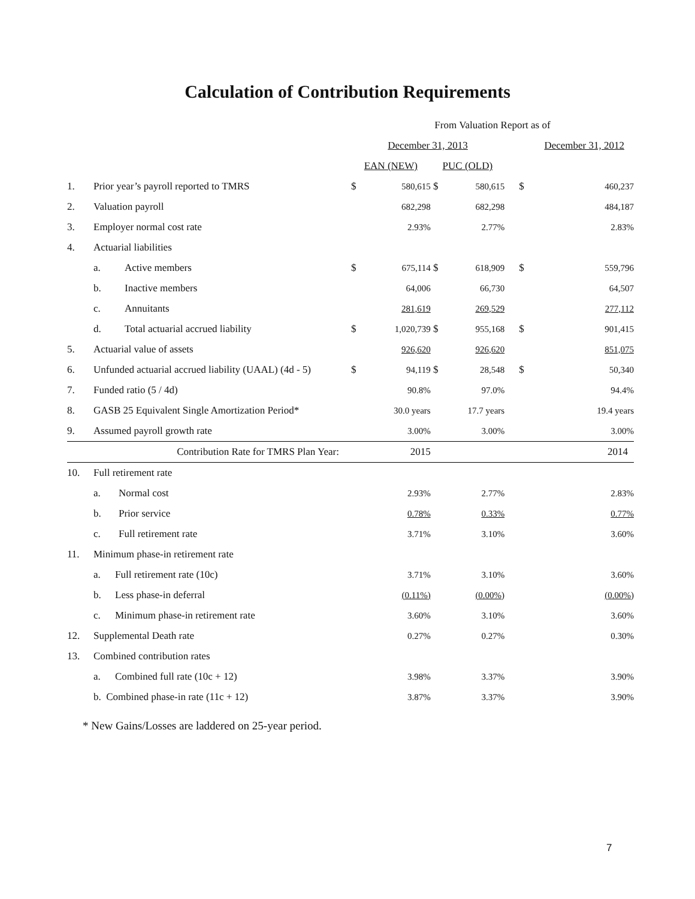Calculation of Contribution Requirements
| | | From Valuation Report as of | | | | | |
| | | December 31, 2013 | | | | December 31, 2012 | |
| | | EAN (NEW) | | PUC (OLD) | | | |
| 1. | Prior year’s payroll reported to TMRS | $ | 580,615 | $ | 580,615 | $ | 460,237 |
| 2. | Valuation payroll | | 682,298 | | 682,298 | | 484,187 |
| 3. | Employer normal cost rate | | 2.93% | | 2.77% | | 2.83% |
| 4. | Actuarial liabilities | | | | | | |
| | a. Active members | $ | 675,114 | $ | 618,909 | $ | 559,796 |
| | b. Inactive members | | 64,006 | | 66,730 | | 64,507 |
| | c. Annuitants | | 281,619 | | 269,529 | | 277,112 |
| | d. Total actuarial accrued liability | $ | 1,020,739 | $ | 955,168 | $ | 901,415 |
| 5. | Actuarial value of assets | | 926,620 | | 926,620 | | 851,075 |
| 6. | Unfunded actuarial accrued liability (UAAL) (4d - 5) | $ | 94,119 | $ | 28,548 | $ | 50,340 |
| 7. | Funded ratio (5 / 4d) | | 90.8% | | 97.0% | | 94.4% |
| 8. | GASB 25 Equivalent Single Amortization Period* | | 30.0 years | | 17.7 years | | 19.4 years |
| 9. | Assumed payroll growth rate | | 3.00% | | 3.00% | | 3.00% |
| | Contribution Rate for TMRS Plan Year: | | 2015 | | | | 2014 |
| 10. | Full retirement rate | | | | | | |
| | a. Normal cost | | 2.93% | | 2.77% | | 2.83% |
| | b. Prior service | | 0.78% | | 0.33% | | 0.77% |
| | c. Full retirement rate | | 3.71% | | 3.10% | | 3.60% |
| 11. | Minimum phase-in retirement rate | | | | | | |
| | a. Full retirement rate (10c) | | 3.71% | | 3.10% | | 3.60% |
| | b. Less phase-in deferral | | (0.11%) | | (0.00%) | | (0.00%) |
| | c. Minimum phase-in retirement rate | | 3.60% | | 3.10% | | 3.60% |
| 12. | Supplemental Death rate | | 0.27% | | 0.27% | | 0.30% |
| 13. | Combined contribution rates | | | | | | |
| | a. Combined full rate (10c + 12) | | 3.98% | | 3.37% | | 3.90% |
| | b. Combined phase-in rate (11c + 12) | | 3.87% | | 3.37% | | 3.90% |
* New Gains/Losses are laddered on 25-year period.
7